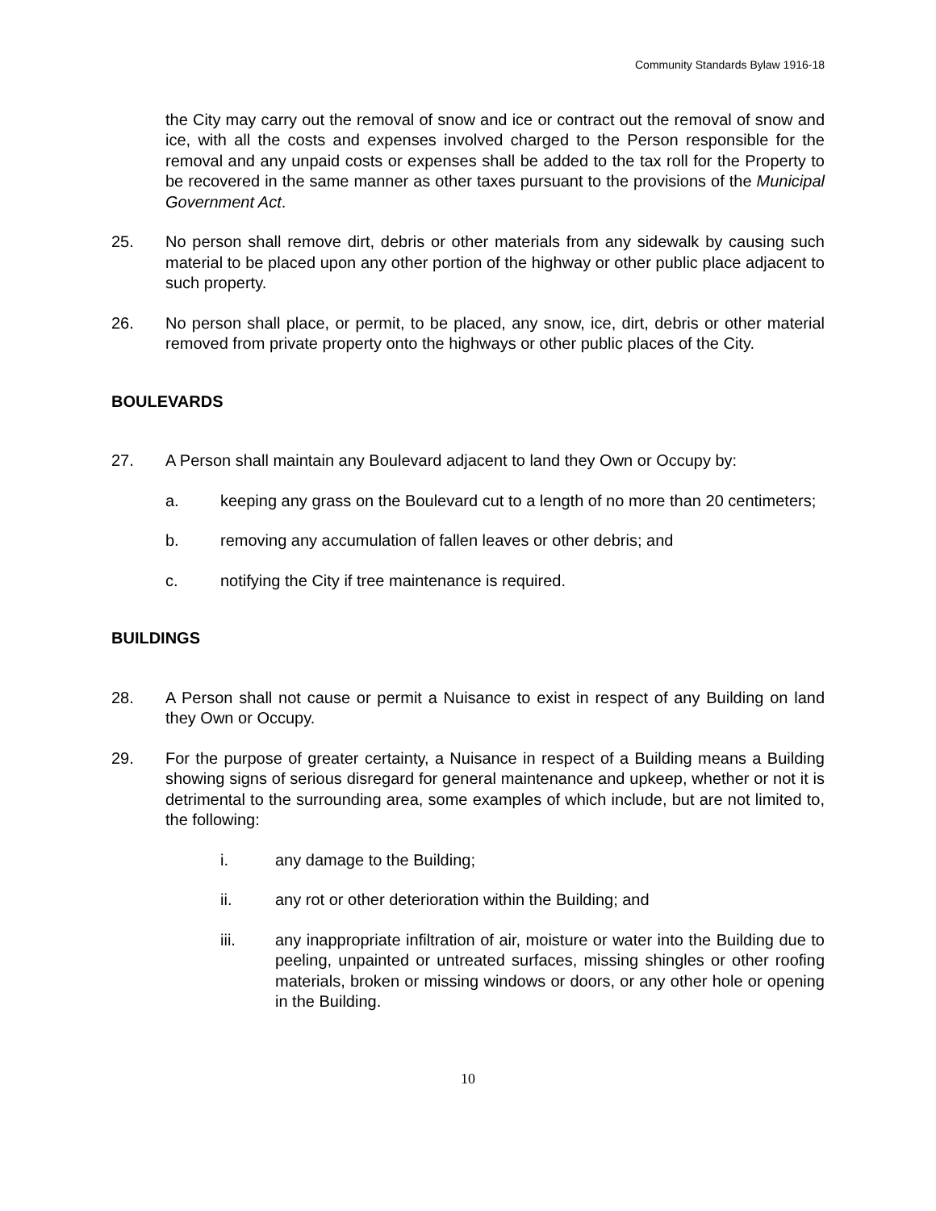Community Standards Bylaw 1916-18
the City may carry out the removal of snow and ice or contract out the removal of snow and ice, with all the costs and expenses involved charged to the Person responsible for the removal and any unpaid costs or expenses shall be added to the tax roll for the Property to be recovered in the same manner as other taxes pursuant to the provisions of the Municipal Government Act.
25. No person shall remove dirt, debris or other materials from any sidewalk by causing such material to be placed upon any other portion of the highway or other public place adjacent to such property.
26. No person shall place, or permit, to be placed, any snow, ice, dirt, debris or other material removed from private property onto the highways or other public places of the City.
BOULEVARDS
27. A Person shall maintain any Boulevard adjacent to land they Own or Occupy by:
a. keeping any grass on the Boulevard cut to a length of no more than 20 centimeters;
b. removing any accumulation of fallen leaves or other debris; and
c. notifying the City if tree maintenance is required.
BUILDINGS
28. A Person shall not cause or permit a Nuisance to exist in respect of any Building on land they Own or Occupy.
29. For the purpose of greater certainty, a Nuisance in respect of a Building means a Building showing signs of serious disregard for general maintenance and upkeep, whether or not it is detrimental to the surrounding area, some examples of which include, but are not limited to, the following:
i. any damage to the Building;
ii. any rot or other deterioration within the Building; and
iii. any inappropriate infiltration of air, moisture or water into the Building due to peeling, unpainted or untreated surfaces, missing shingles or other roofing materials, broken or missing windows or doors, or any other hole or opening in the Building.
10